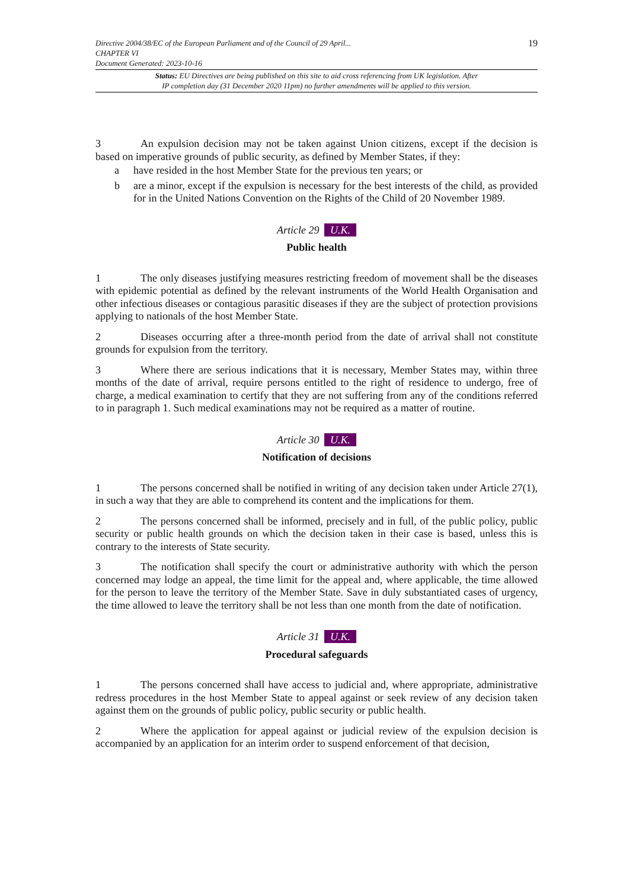19 Directive 2004/38/EC of the European Parliament and of the Council of 29 April...
CHAPTER VI
Document Generated: 2023-10-16
Status: EU Directives are being published on this site to aid cross referencing from UK legislation. After
IP completion day (31 December 2020 11pm) no further amendments will be applied to this version.
3 An expulsion decision may not be taken against Union citizens, except if the decision is based on imperative grounds of public security, as defined by Member States, if they:
a have resided in the host Member State for the previous ten years; or
b are a minor, except if the expulsion is necessary for the best interests of the child, as provided for in the United Nations Convention on the Rights of the Child of 20 November 1989.
Article 29 U.K.
Public health
1 The only diseases justifying measures restricting freedom of movement shall be the diseases with epidemic potential as defined by the relevant instruments of the World Health Organisation and other infectious diseases or contagious parasitic diseases if they are the subject of protection provisions applying to nationals of the host Member State.
2 Diseases occurring after a three-month period from the date of arrival shall not constitute grounds for expulsion from the territory.
3 Where there are serious indications that it is necessary, Member States may, within three months of the date of arrival, require persons entitled to the right of residence to undergo, free of charge, a medical examination to certify that they are not suffering from any of the conditions referred to in paragraph 1. Such medical examinations may not be required as a matter of routine.
Article 30 U.K.
Notification of decisions
1 The persons concerned shall be notified in writing of any decision taken under Article 27(1), in such a way that they are able to comprehend its content and the implications for them.
2 The persons concerned shall be informed, precisely and in full, of the public policy, public security or public health grounds on which the decision taken in their case is based, unless this is contrary to the interests of State security.
3 The notification shall specify the court or administrative authority with which the person concerned may lodge an appeal, the time limit for the appeal and, where applicable, the time allowed for the person to leave the territory of the Member State. Save in duly substantiated cases of urgency, the time allowed to leave the territory shall be not less than one month from the date of notification.
Article 31 U.K.
Procedural safeguards
1 The persons concerned shall have access to judicial and, where appropriate, administrative redress procedures in the host Member State to appeal against or seek review of any decision taken against them on the grounds of public policy, public security or public health.
2 Where the application for appeal against or judicial review of the expulsion decision is accompanied by an application for an interim order to suspend enforcement of that decision,